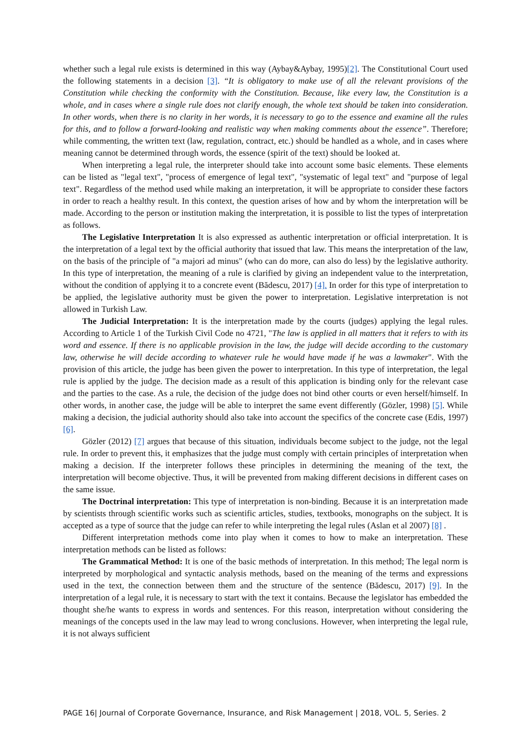whether such a legal rule exists is determined in this way (Aybay&Aybay, 1995)[2]. The Constitutional Court used the following statements in a decision [3]. “It is obligatory to make use of all the relevant provisions of the Constitution while checking the conformity with the Constitution. Because, like every law, the Constitution is a whole, and in cases where a single rule does not clarify enough, the whole text should be taken into consideration. In other words, when there is no clarity in her words, it is necessary to go to the essence and examine all the rules for this, and to follow a forward-looking and realistic way when making comments about the essence”. Therefore; while commenting, the written text (law, regulation, contract, etc.) should be handled as a whole, and in cases where meaning cannot be determined through words, the essence (spirit of the text) should be looked at.
When interpreting a legal rule, the interpreter should take into account some basic elements. These elements can be listed as "legal text", "process of emergence of legal text", "systematic of legal text" and "purpose of legal text". Regardless of the method used while making an interpretation, it will be appropriate to consider these factors in order to reach a healthy result. In this context, the question arises of how and by whom the interpretation will be made. According to the person or institution making the interpretation, it is possible to list the types of interpretation as follows.
The Legislative Interpretation It is also expressed as authentic interpretation or official interpretation. It is the interpretation of a legal text by the official authority that issued that law. This means the interpretation of the law, on the basis of the principle of "a majori ad minus" (who can do more, can also do less) by the legislative authority. In this type of interpretation, the meaning of a rule is clarified by giving an independent value to the interpretation, without the condition of applying it to a concrete event (Bădescu, 2017) [4]. In order for this type of interpretation to be applied, the legislative authority must be given the power to interpretation. Legislative interpretation is not allowed in Turkish Law.
The Judicial Interpretation: It is the interpretation made by the courts (judges) applying the legal rules. According to Article 1 of the Turkish Civil Code no 4721, "The law is applied in all matters that it refers to with its word and essence. If there is no applicable provision in the law, the judge will decide according to the customary law, otherwise he will decide according to whatever rule he would have made if he was a lawmaker". With the provision of this article, the judge has been given the power to interpretation. In this type of interpretation, the legal rule is applied by the judge. The decision made as a result of this application is binding only for the relevant case and the parties to the case. As a rule, the decision of the judge does not bind other courts or even herself/himself. In other words, in another case, the judge will be able to interpret the same event differently (Gözler, 1998) [5]. While making a decision, the judicial authority should also take into account the specifics of the concrete case (Edis, 1997) [6].
Gözler (2012) [7] argues that because of this situation, individuals become subject to the judge, not the legal rule. In order to prevent this, it emphasizes that the judge must comply with certain principles of interpretation when making a decision. If the interpreter follows these principles in determining the meaning of the text, the interpretation will become objective. Thus, it will be prevented from making different decisions in different cases on the same issue.
The Doctrinal interpretation: This type of interpretation is non-binding. Because it is an interpretation made by scientists through scientific works such as scientific articles, studies, textbooks, monographs on the subject. It is accepted as a type of source that the judge can refer to while interpreting the legal rules (Aslan et al 2007) [8] .
Different interpretation methods come into play when it comes to how to make an interpretation. These interpretation methods can be listed as follows:
The Grammatical Method: It is one of the basic methods of interpretation. In this method; The legal norm is interpreted by morphological and syntactic analysis methods, based on the meaning of the terms and expressions used in the text, the connection between them and the structure of the sentence (Bădescu, 2017) [9]. In the interpretation of a legal rule, it is necessary to start with the text it contains. Because the legislator has embedded the thought she/he wants to express in words and sentences. For this reason, interpretation without considering the meanings of the concepts used in the law may lead to wrong conclusions. However, when interpreting the legal rule, it is not always sufficient
PAGE 16| Journal of Corporate Governance, Insurance, and Risk Management | 2018, VOL. 5, Series. 2